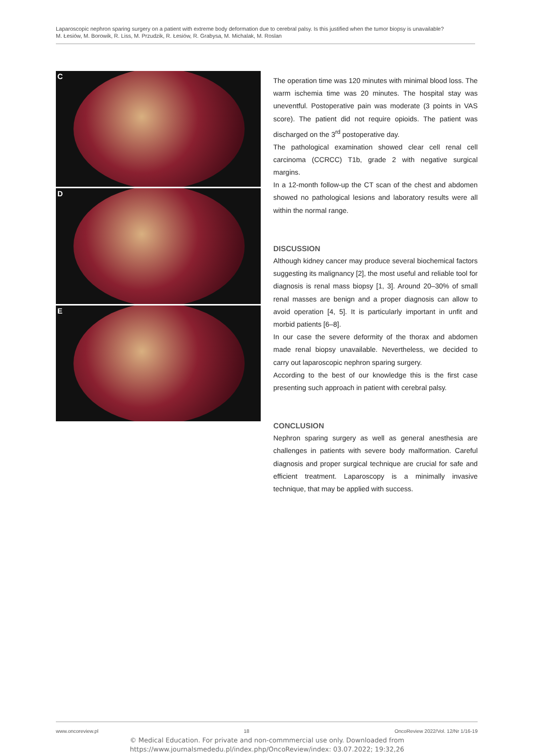Laparoscopic nephron sparing surgery on a patient with extreme body deformation due to cerebral palsy. Is this justified when the tumor biopsy is unavailable?
M. Łesiów, M. Borowik, R. Liss, M. Przudzik, R. Łesiów, R. Grabysa, M. Michalak, M. Roslan
C
D
E
The operation time was 120 minutes with minimal blood loss. The warm ischemia time was 20 minutes. The hospital stay was uneventful. Postoperative pain was moderate (3 points in VAS score). The patient did not require opioids. The patient was discharged on the 3<sup>rd</sup> postoperative day.
The pathological examination showed clear cell renal cell carcinoma (CCRCC) T1b, grade 2 with negative surgical margins.
In a 12-month follow-up the CT scan of the chest and abdomen showed no pathological lesions and laboratory results were all within the normal range.
DISCUSSION
Although kidney cancer may produce several biochemical factors suggesting its malignancy [2], the most useful and reliable tool for diagnosis is renal mass biopsy [1, 3]. Around 20–30% of small renal masses are benign and a proper diagnosis can allow to avoid operation [4, 5]. It is particularly important in unfit and morbid patients [6–8].
In our case the severe deformity of the thorax and abdomen made renal biopsy unavailable. Nevertheless, we decided to carry out laparoscopic nephron sparing surgery.
According to the best of our knowledge this is the first case presenting such approach in patient with cerebral palsy.
CONCLUSION
Nephron sparing surgery as well as general anesthesia are challenges in patients with severe body malformation. Careful diagnosis and proper surgical technique are crucial for safe and efficient treatment. Laparoscopy is a minimally invasive technique, that may be applied with success.
www.oncoreview.pl 18 OncoReview 2022/Vol. 12/Nr 1/16-19
© Medical Education. For private and non-commmercial use only. Downloaded from
https://www.journalsmededu.pl/index.php/OncoReview/index: 03.07.2022; 19:32,26